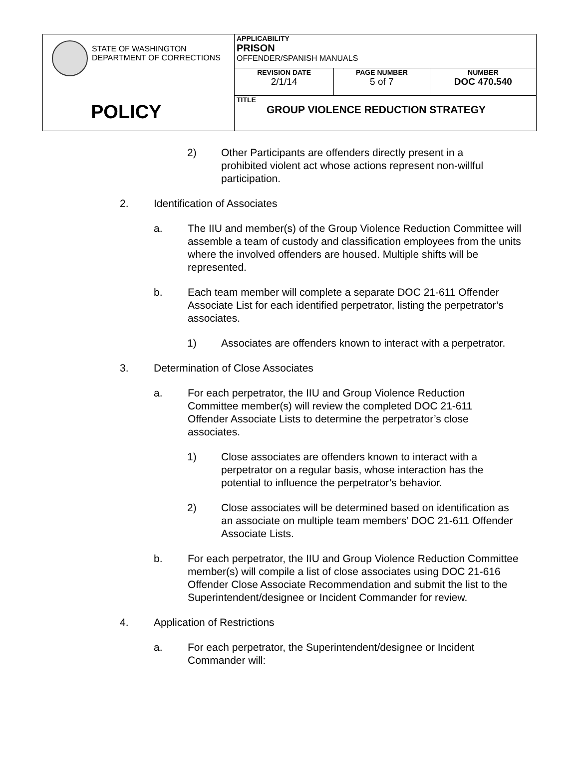| STATE OF WASHINGTON DEPARTMENT OF CORRECTIONS POLICY | APPLICABILITY PRISON OFFENDER/SPANISH MANUALS | | |
| | REVISION DATE 2/1/14 | PAGE NUMBER 5 of 7 | NUMBER DOC 470.540 |
| | TITLE GROUP VIOLENCE REDUCTION STRATEGY | | |
2) Other Participants are offenders directly present in a prohibited violent act whose actions represent non-willful participation.
2. Identification of Associates
a. The IIU and member(s) of the Group Violence Reduction Committee will assemble a team of custody and classification employees from the units where the involved offenders are housed. Multiple shifts will be represented.
b. Each team member will complete a separate DOC 21-611 Offender Associate List for each identified perpetrator, listing the perpetrator’s associates.
1) Associates are offenders known to interact with a perpetrator.
3. Determination of Close Associates
a. For each perpetrator, the IIU and Group Violence Reduction Committee member(s) will review the completed DOC 21-611 Offender Associate Lists to determine the perpetrator’s close associates.
1) Close associates are offenders known to interact with a perpetrator on a regular basis, whose interaction has the potential to influence the perpetrator’s behavior.
2) Close associates will be determined based on identification as an associate on multiple team members’ DOC 21-611 Offender Associate Lists.
b. For each perpetrator, the IIU and Group Violence Reduction Committee member(s) will compile a list of close associates using DOC 21-616 Offender Close Associate Recommendation and submit the list to the Superintendent/designee or Incident Commander for review.
4. Application of Restrictions
a. For each perpetrator, the Superintendent/designee or Incident Commander will: